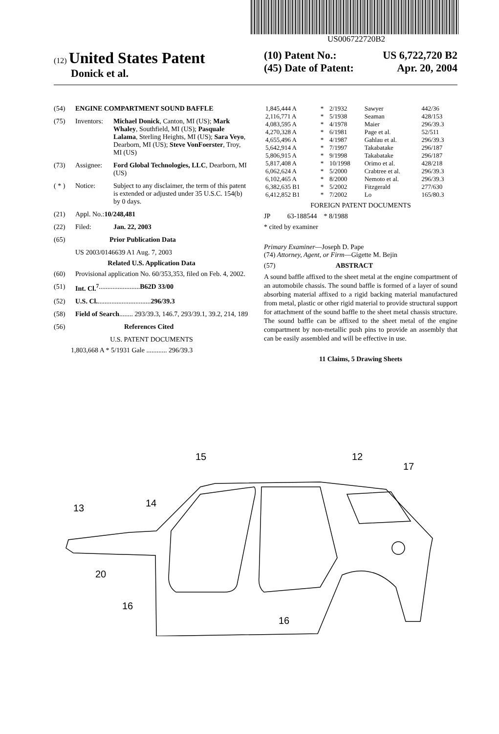US006722720B2
(12) United States Patent
Donick et al.
(10) Patent No.: US 6,722,720 B2
(45) Date of Patent: Apr. 20, 2004
(54) ENGINE COMPARTMENT SOUND BAFFLE
(75) Inventors: Michael Donick, Canton, MI (US); Mark Whaley, Southfield, MI (US); Pasquale Lalama, Sterling Heights, MI (US); Sara Veyo, Dearborn, MI (US); Steve VonFoerster, Troy, MI (US)
(73) Assignee: Ford Global Technologies, LLC, Dearborn, MI (US)
( * ) Notice: Subject to any disclaimer, the term of this patent is extended or adjusted under 35 U.S.C. 154(b) by 0 days.
(21) Appl. No.: 10/248,481
(22) Filed: Jan. 22, 2003
(65) Prior Publication Data
US 2003/0146639 A1 Aug. 7, 2003
Related U.S. Application Data
(60) Provisional application No. 60/353,353, filed on Feb. 4, 2002.
(51) Int. Cl.<sup>7</sup> ........................ B62D 33/00
(52) U.S. Cl. ............................... 296/39.3
(58) Field of Search ........ 293/39.3, 146.7, 293/39.1, 39.2, 214, 189
(56) References Cited
U.S. PATENT DOCUMENTS
1,803,668 A * 5/1931 Gale ............ 296/39.3
| 1,845,444 A | * | 2/1932 | Sawyer | 442/36 |
| 2,116,771 A | * | 5/1938 | Seaman | 428/153 |
| 4,083,595 A | * | 4/1978 | Maier | 296/39.3 |
| 4,270,328 A | * | 6/1981 | Page et al. | 52/511 |
| 4,655,496 A | * | 4/1987 | Gahlau et al. | 296/39.3 |
| 5,642,914 A | * | 7/1997 | Takabatake | 296/187 |
| 5,806,915 A | * | 9/1998 | Takabatake | 296/187 |
| 5,817,408 A | * | 10/1998 | Orimo et al. | 428/218 |
| 6,062,624 A | * | 5/2000 | Crabtree et al. | 296/39.3 |
| 6,102,465 A | * | 8/2000 | Nemoto et al. | 296/39.3 |
| 6,382,635 B1 | * | 5/2002 | Fitzgerald | 277/630 |
| 6,412,852 B1 | * | 7/2002 | Lo | 165/80.3 |
FOREIGN PATENT DOCUMENTS
JP 63-188544 * 8/1988
* cited by examiner
Primary Examiner—Joseph D. Pape
(74) Attorney, Agent, or Firm—Gigette M. Bejin
(57) ABSTRACT
A sound baffle affixed to the sheet metal at the engine compartment of an automobile chassis. The sound baffle is formed of a layer of sound absorbing material affixed to a rigid backing material manufactured from metal, plastic or other rigid material to provide structural support for attachment of the sound baffle to the sheet metal chassis structure. The sound baffle can be affixed to the sheet metal of the engine compartment by non-metallic push pins to provide an assembly that can be easily assembled and will be effective in use.
11 Claims, 5 Drawing Sheets
15
12
17
13
14
20
16
16